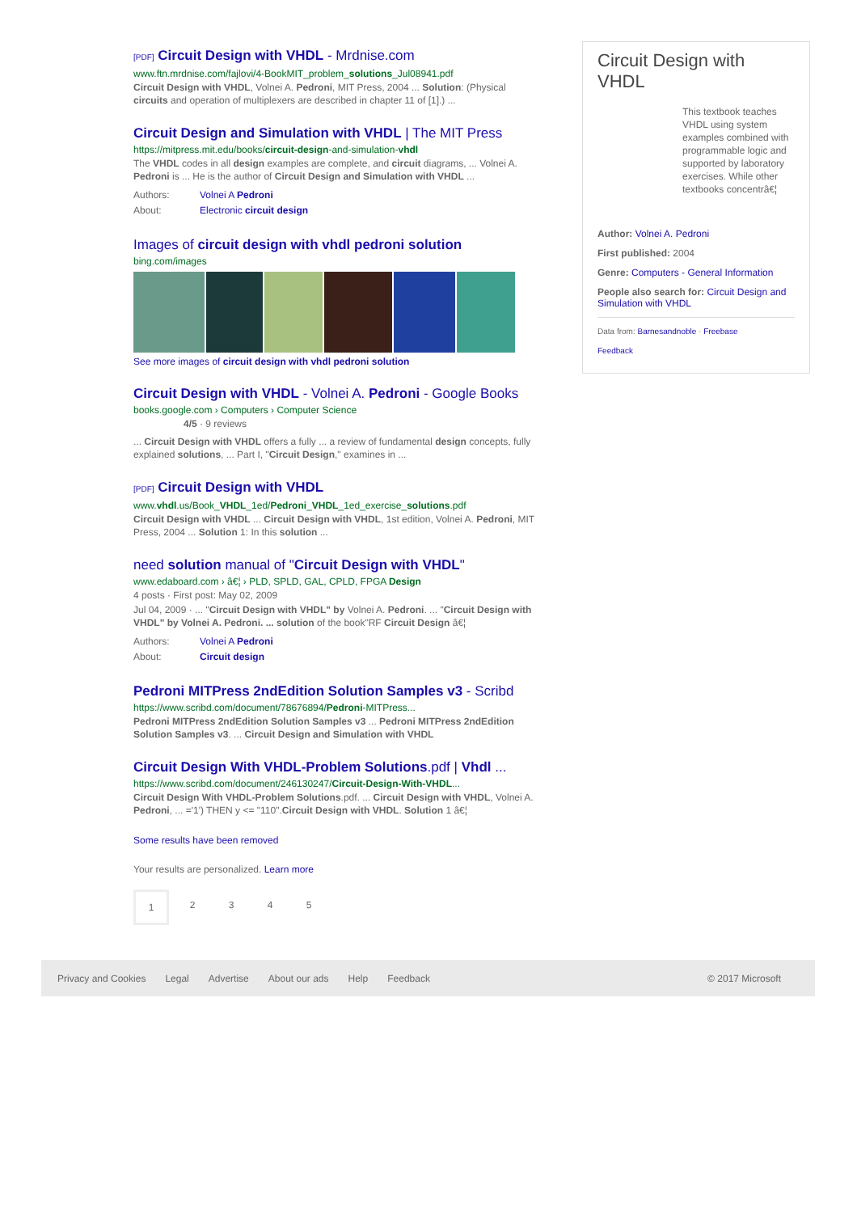[PDF] Circuit Design with VHDL - Mrdnise.com
www.ftn.mrdnise.com/fajlovi/4-BookMIT_problem_solutions_Jul08941.pdf
Circuit Design with VHDL, Volnei A. Pedroni, MIT Press, 2004 ... Solution: (Physical circuits and operation of multiplexers are described in chapter 11 of [1].) ...
Circuit Design and Simulation with VHDL | The MIT Press
https://mitpress.mit.edu/books/circuit-design-and-simulation-vhdl
The VHDL codes in all design examples are complete, and circuit diagrams, ... Volnei A. Pedroni is ... He is the author of Circuit Design and Simulation with VHDL ...
Authors: Volnei A Pedroni
About: Electronic circuit design
Images of circuit design with vhdl pedroni solution
bing.com/images
See more images of circuit design with vhdl pedroni solution
Circuit Design with VHDL - Volnei A. Pedroni - Google Books
books.google.com › Computers › Computer Science
4/5 · 9 reviews
... Circuit Design with VHDL offers a fully ... a review of fundamental design concepts, fully explained solutions, ... Part I, "Circuit Design," examines in ...
[PDF] Circuit Design with VHDL
www.vhdl.us/Book_VHDL_1ed/Pedroni_VHDL_1ed_exercise_solutions.pdf
Circuit Design with VHDL ... Circuit Design with VHDL, 1st edition, Volnei A. Pedroni, MIT Press, 2004 ... Solution 1: In this solution ...
need solution manual of "Circuit Design with VHDL"
www.edaboard.com › â€¦ › PLD, SPLD, GAL, CPLD, FPGA Design
4 posts · First post: May 02, 2009
Jul 04, 2009 · ... "Circuit Design with VHDL" by Volnei A. Pedroni. ... "Circuit Design with VHDL" by Volnei A. Pedroni. ... solution of the book"RF Circuit Design â€¦
Authors: Volnei A Pedroni
About: Circuit design
Pedroni MITPress 2ndEdition Solution Samples v3 - Scribd
https://www.scribd.com/document/78676894/Pedroni-MITPress...
Pedroni MITPress 2ndEdition Solution Samples v3 ... Pedroni MITPress 2ndEdition Solution Samples v3. ... Circuit Design and Simulation with VHDL
Circuit Design With VHDL-Problem Solutions.pdf | Vhdl ...
https://www.scribd.com/document/246130247/Circuit-Design-With-VHDL...
Circuit Design With VHDL-Problem Solutions.pdf. ... Circuit Design with VHDL, Volnei A. Pedroni, ... ='1') THEN y <= "110".Circuit Design with VHDL. Solution 1 â€¦
Some results have been removed
Your results are personalized. Learn more
12345
Circuit Design with VHDL
This textbook teaches VHDL using system examples combined with programmable logic and supported by laboratory exercises. While other textbooks concentrâ€¦
Author: Volnei A. Pedroni
First published: 2004
Genre: Computers - General Information
People also search for: Circuit Design and Simulation with VHDL
Data from: Barnesandnoble · Freebase
Feedback
Privacy and Cookies Legal Advertise About our ads Help Feedback © 2017 Microsoft